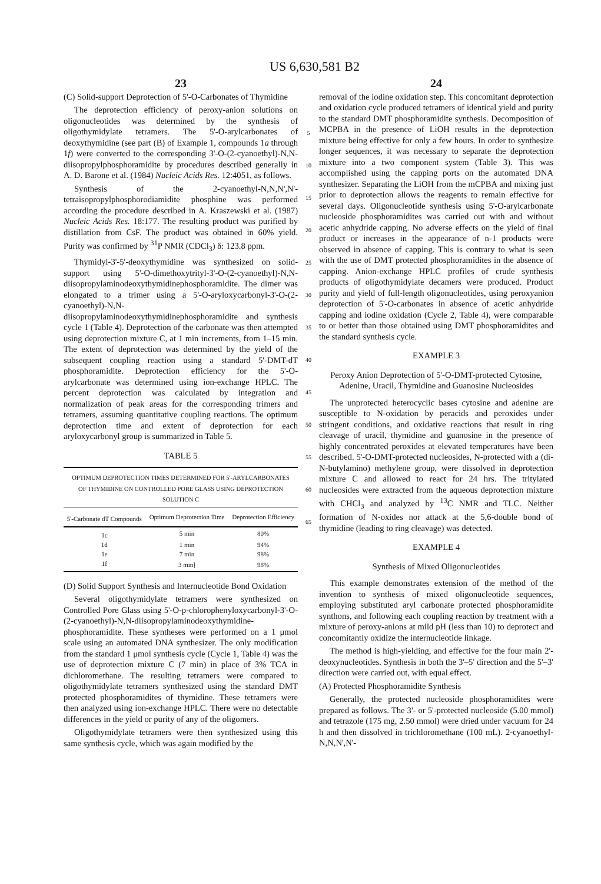US 6,630,581 B2
23
(C) Solid-support Deprotection of 5'-O-Carbonates of Thymidine
The deprotection efficiency of peroxy-anion solutions on oligonucleotides was determined by the synthesis of oligothymidylate tetramers. The 5'-O-arylcarbonates of deoxythymidine (see part (B) of Example 1, compounds 1a through 1f) were converted to the corresponding 3'-O-(2-cyanoethyl)-N,N-diisopropylphosphoramidite by procedures described generally in A. D. Barone et al. (1984) Nucleic Acids Res. 12:4051, as follows.
Synthesis of the 2-cyanoethyl-N,N,N',N'-tetraisopropylphosphorodiamidite phosphine was performed according the procedure described in A. Kraszewski et al. (1987) Nucleic Acids Res. 18:177. The resulting product was purified by distillation from CsF. The product was obtained in 60% yield. Purity was confirmed by <sup>31</sup>P NMR (CDCl<sub>3</sub>) δ: 123.8 ppm.
Thymidyl-3'-5'-deoxythymidine was synthesized on solid-support using 5'-O-dimethoxytrityl-3'-O-(2-cyanoethyl)-N,N-diisopropylaminodeoxythymidinephosphoramidite. The dimer was elongated to a trimer using a 5'-O-aryloxycarbonyl-3'-O-(2-cyanoethyl)-N,N-diisopropylaminodeoxythymidinephosphoramidite and synthesis cycle 1 (Table 4). Deprotection of the carbonate was then attempted using deprotection mixture C, at 1 min increments, from 1–15 min. The extent of deprotection was determined by the yield of the subsequent coupling reaction using a standard 5'-DMT-dT phosphoramidite. Deprotection efficiency for the 5'-O-arylcarbonate was determined using ion-exchange HPLC. The percent deprotection was calculated by integration and normalization of peak areas for the corresponding trimers and tetramers, assuming quantitative coupling reactions. The optimum deprotection time and extent of deprotection for each aryloxycarbonyl group is summarized in Table 5.
TABLE 5
OPTIMUM DEPROTECTION TIMES DETERMINED FOR 5'-ARYLCARBONATES OF THYMIDINE ON CONTROLLED PORE GLASS USING DEPROTECTION SOLUTION C
| 5'-Carbonate dT Compounds | Optimum Deprotection Time | Deprotection Efficiency |
| --- | --- | --- |
| 1c | 5 min | 80% |
| 1d | 1 min | 94% |
| 1e | 7 min | 98% |
| 1f | 3 min] | 98% |
(D) Solid Support Synthesis and Internucleotide Bond Oxidation
Several oligothymidylate tetramers were synthesized on Controlled Pore Glass using 5'-O-p-chlorophenyloxycarbonyl-3'-O-(2-cyanoethyl)-N,N-diisopropylaminodeoxythymidine-phosphoramidite. These syntheses were performed on a 1 μmol scale using an automated DNA synthesizer. The only modification from the standard 1 μmol synthesis cycle (Cycle 1, Table 4) was the use of deprotection mixture C (7 min) in place of 3% TCA in dichloromethane. The resulting tetramers were compared to oligothymidylate tetramers synthesized using the standard DMT protected phosphoramidites of thymidine. These tetramers were then analyzed using ion-exchange HPLC. There were no detectable differences in the yield or purity of any of the oligomers.
Oligothymidylate tetramers were then synthesized using this same synthesis cycle, which was again modified by the
5
10
15
20
25
30
35
40
45
50
55
60
65
24
removal of the iodine oxidation step. This concomitant deprotection and oxidation cycle produced tetramers of identical yield and purity to the standard DMT phosphoramidite synthesis. Decomposition of MCPBA in the presence of LiOH results in the deprotection mixture being effective for only a few hours. In order to synthesize longer sequences, it was necessary to separate the deprotection mixture into a two component system (Table 3). This was accomplished using the capping ports on the automated DNA synthesizer. Separating the LiOH from the mCPBA and mixing just prior to deprotection allows the reagents to remain effective for several days. Oligonucleotide synthesis using 5'-O-arylcarbonate nucleoside phosphoramidites was carried out with and without acetic anhydride capping. No adverse effects on the yield of final product or increases in the appearance of n-1 products were observed in absence of capping. This is contrary to what is seen with the use of DMT protected phosphoramidites in the absence of capping. Anion-exchange HPLC profiles of crude synthesis products of oligothymidylate decamers were produced. Product purity and yield of full-length oligonucleotides, using peroxyanion deprotection of 5'-O-carbonates in absence of acetic anhydride capping and iodine oxidation (Cycle 2, Table 4), were comparable to or better than those obtained using DMT phosphoramidites and the standard synthesis cycle.
EXAMPLE 3
Peroxy Anion Deprotection of 5'-O-DMT-protected Cytosine, Adenine, Uracil, Thymidine and Guanosine Nucleosides
The unprotected heterocyclic bases cytosine and adenine are susceptible to N-oxidation by peracids and peroxides under stringent conditions, and oxidative reactions that result in ring cleavage of uracil, thymidine and guanosine in the presence of highly concentrated peroxides at elevated temperatures have been described. 5'-O-DMT-protected nucleosides, N-protected with a (di-N-butylamino) methylene group, were dissolved in deprotection mixture C and allowed to react for 24 hrs. The tritylated nucleosides were extracted from the aqueous deprotection mixture with CHCl<sub>3</sub> and analyzed by <sup>13</sup>C NMR and TLC. Neither formation of N-oxides nor attack at the 5,6-double bond of thymidine (leading to ring cleavage) was detected.
EXAMPLE 4
Synthesis of Mixed Oligonucleotides
This example demonstrates extension of the method of the invention to synthesis of mixed oligonucleotide sequences, employing substituted aryl carbonate protected phosphoramidite synthons, and following each coupling reaction by treatment with a mixture of peroxy-anions at mild pH (less than 10) to deprotect and concomitantly oxidize the internucleotide linkage.
The method is high-yielding, and effective for the four main 2'-deoxynucleotides. Synthesis in both the 3'–5' direction and the 5'–3' direction were carried out, with equal effect.
(A) Protected Phosphoramidite Synthesis
Generally, the protected nucleoside phosphoramidites were prepared as follows. The 3'- or 5'-protected nucleoside (5.00 mmol) and tetrazole (175 mg, 2.50 mmol) were dried under vacuum for 24 h and then dissolved in trichloromethane (100 mL). 2-cyanoethyl-N,N,N',N'-